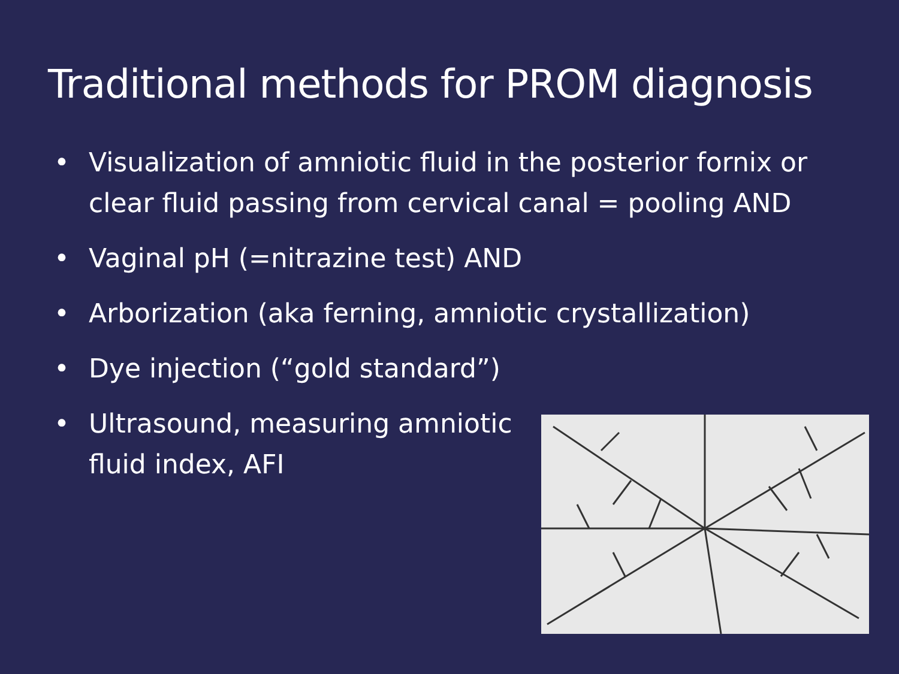Traditional methods for PROM diagnosis
• Visualization of amniotic fluid in the posterior fornix or clear fluid passing from cervical canal = pooling AND
• Vaginal pH (=nitrazine test) AND
• Arborization (aka ferning, amniotic crystallization)
• Dye injection (“gold standard”)
• Ultrasound, measuring amniotic fluid index, AFI